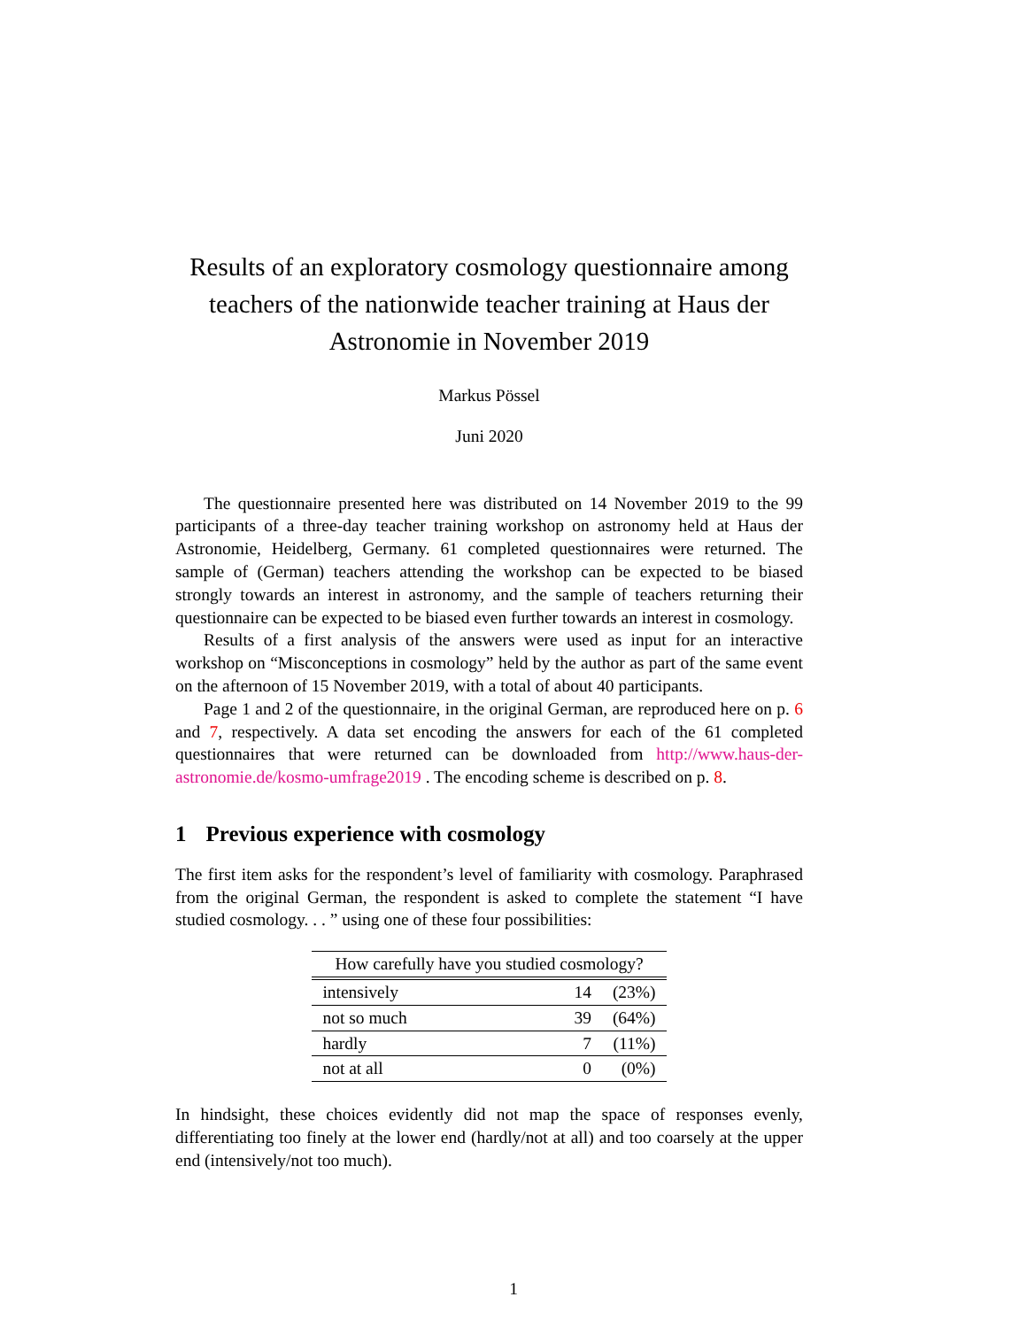Results of an exploratory cosmology questionnaire among teachers of the nationwide teacher training at Haus der Astronomie in November 2019
Markus Pössel
Juni 2020
The questionnaire presented here was distributed on 14 November 2019 to the 99 participants of a three-day teacher training workshop on astronomy held at Haus der Astronomie, Heidelberg, Germany. 61 completed questionnaires were returned. The sample of (German) teachers attending the workshop can be expected to be biased strongly towards an interest in astronomy, and the sample of teachers returning their questionnaire can be expected to be biased even further towards an interest in cosmology.
Results of a first analysis of the answers were used as input for an interactive workshop on “Misconceptions in cosmology” held by the author as part of the same event on the afternoon of 15 November 2019, with a total of about 40 participants.
Page 1 and 2 of the questionnaire, in the original German, are reproduced here on p. 6 and 7, respectively. A data set encoding the answers for each of the 61 completed questionnaires that were returned can be downloaded from http://www.haus-der-astronomie.de/kosmo-umfrage2019 . The encoding scheme is described on p. 8.
1 Previous experience with cosmology
The first item asks for the respondent’s level of familiarity with cosmology. Paraphrased from the original German, the respondent is asked to complete the statement “I have studied cosmology. . . ” using one of these four possibilities:
| How carefully have you studied cosmology? | | |
| --- | --- | --- |
| intensively | 14 | (23%) |
| not so much | 39 | (64%) |
| hardly | 7 | (11%) |
| not at all | 0 | (0%) |
In hindsight, these choices evidently did not map the space of responses evenly, differentiating too finely at the lower end (hardly/not at all) and too coarsely at the upper end (intensively/not too much).
1